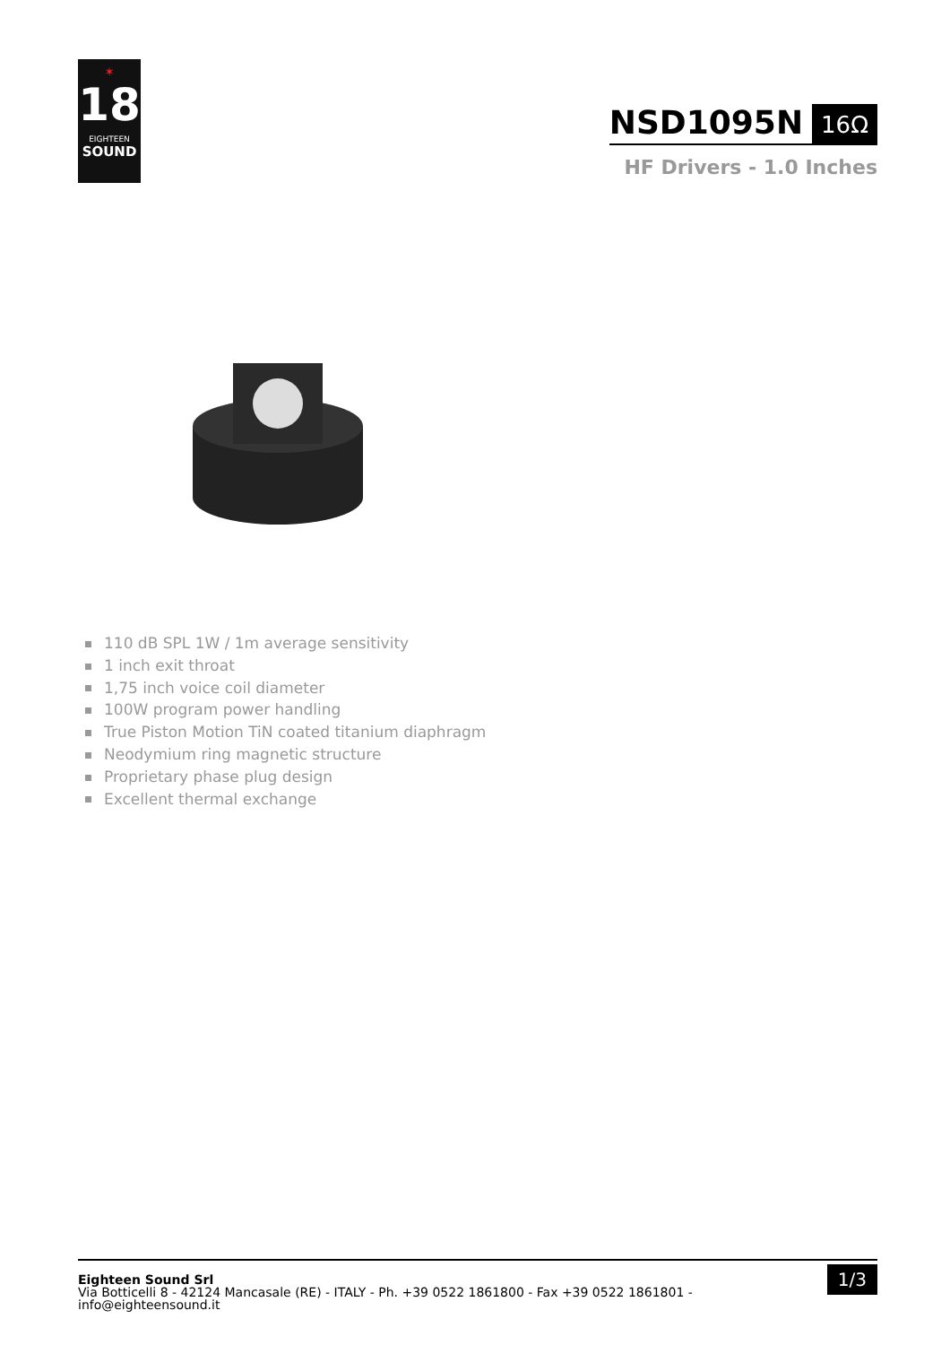✶
18
EIGHTEEN
SOUND
NSD1095N 16Ω
HF Drivers - 1.0 Inches
110 dB SPL 1W / 1m average sensitivity
1 inch exit throat
1,75 inch voice coil diameter
100W program power handling
True Piston Motion TiN coated titanium diaphragm
Neodymium ring magnetic structure
Proprietary phase plug design
Excellent thermal exchange
Eighteen Sound Srl
Via Botticelli 8 - 42124 Mancasale (RE) - ITALY - Ph. +39 0522 1861800 - Fax +39 0522 1861801 -
info@eighteensound.it
1/3